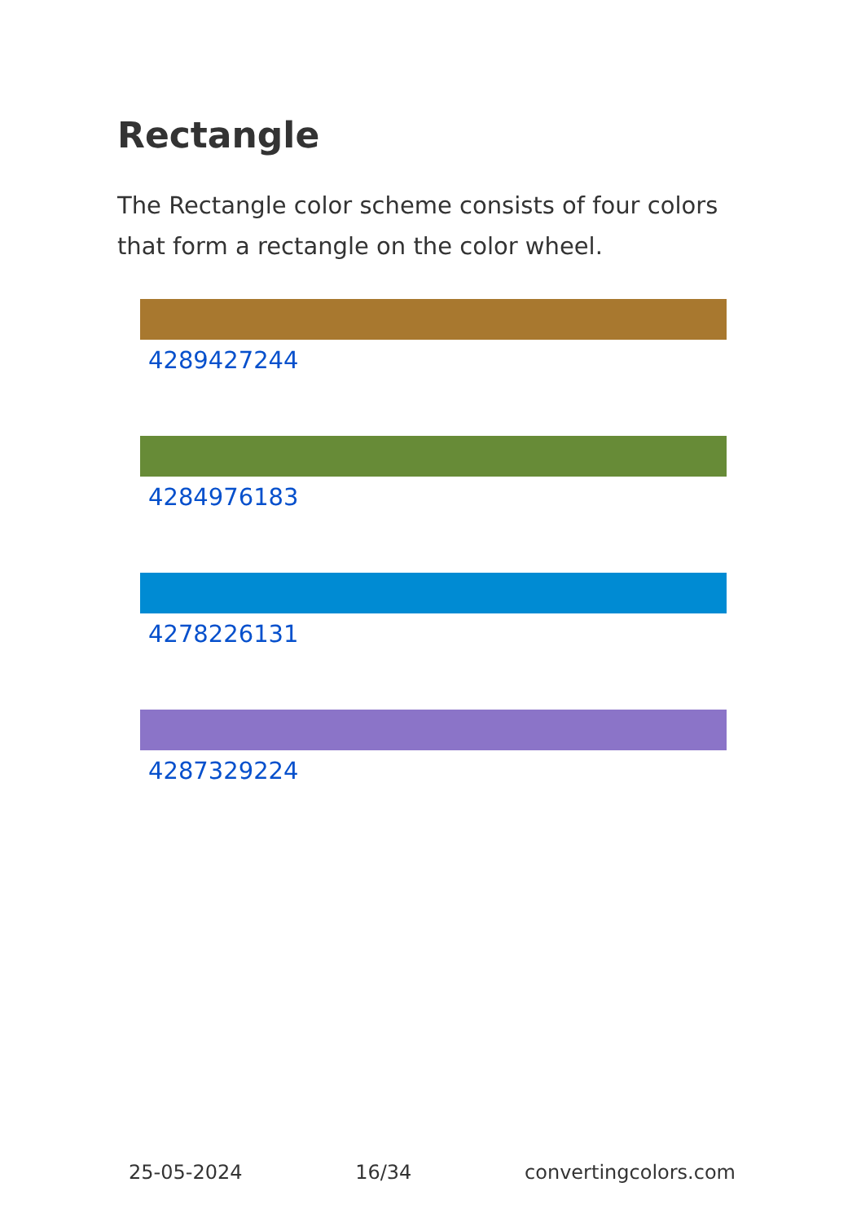Rectangle
The Rectangle color scheme consists of four colors that form a rectangle on the color wheel.
4289427244
4284976183
4278226131
4287329224
25-05-2024 16/34 convertingcolors.com